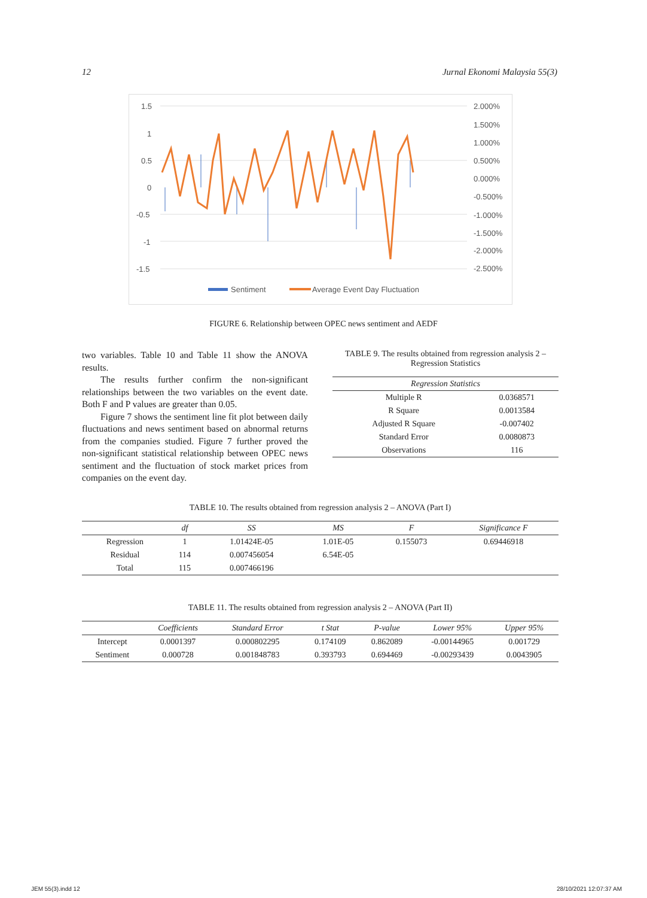12 Jurnal Ekonomi Malaysia 55(3)
1.5
1
0.5
0
-0.5
-1
-1.5
2.000%
1.500%
1.000%
0.500%
0.000%
-0.500%
-1.000%
-1.500%
-2.000%
-2.500%
Sentiment
Average Event Day Fluctuation
FIGURE 6. Relationship between OPEC news sentiment and AEDF
two variables. Table 10 and Table 11 show the ANOVA results.
The results further confirm the non-significant relationships between the two variables on the event date. Both F and P values are greater than 0.05.
Figure 7 shows the sentiment line fit plot between daily fluctuations and news sentiment based on abnormal returns from the companies studied. Figure 7 further proved the non-significant statistical relationship between OPEC news sentiment and the fluctuation of stock market prices from companies on the event day.
TABLE 9. The results obtained from regression analysis 2 –
Regression Statistics
| Regression Statistics | |
| --- | --- |
| Multiple R | 0.0368571 |
| R Square | 0.0013584 |
| Adjusted R Square | -0.007402 |
| Standard Error | 0.0080873 |
| Observations | 116 |
TABLE 10. The results obtained from regression analysis 2 – ANOVA (Part I)
| | df | SS | MS | F | Significance F |
| --- | --- | --- | --- | --- | --- |
| Regression | 1 | 1.01424E-05 | 1.01E-05 | 0.155073 | 0.69446918 |
| Residual | 114 | 0.007456054 | 6.54E-05 | | |
| Total | 115 | 0.007466196 | | | |
TABLE 11. The results obtained from regression analysis 2 – ANOVA (Part II)
| | Coefficients | Standard Error | t Stat | P-value | Lower 95% | Upper 95% |
| --- | --- | --- | --- | --- | --- | --- |
| Intercept | 0.0001397 | 0.000802295 | 0.174109 | 0.862089 | -0.00144965 | 0.001729 |
| Sentiment | 0.000728 | 0.001848783 | 0.393793 | 0.694469 | -0.00293439 | 0.0043905 |
JEM 55(3).indd 12 28/10/2021 12:07:37 AM